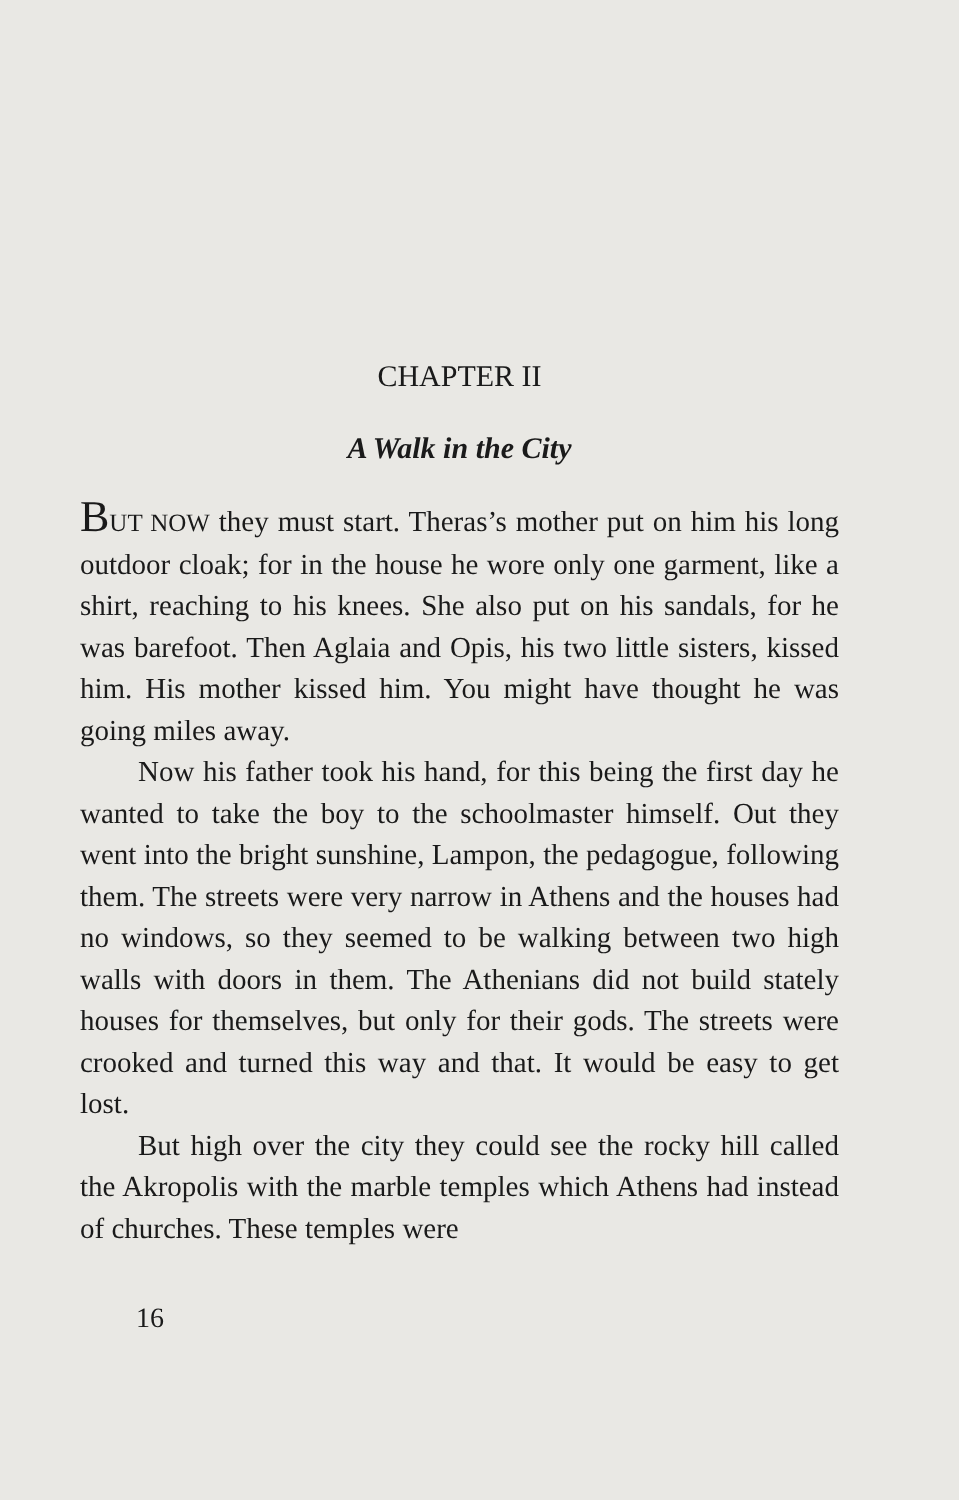CHAPTER II
A Walk in the City
BUT NOW they must start. Theras’s mother put on him his long outdoor cloak; for in the house he wore only one garment, like a shirt, reaching to his knees. She also put on his sandals, for he was barefoot. Then Aglaia and Opis, his two little sisters, kissed him. His mother kissed him. You might have thought he was going miles away.
Now his father took his hand, for this being the first day he wanted to take the boy to the schoolmaster himself. Out they went into the bright sunshine, Lampon, the pedagogue, following them. The streets were very narrow in Athens and the houses had no windows, so they seemed to be walking between two high walls with doors in them. The Athenians did not build stately houses for themselves, but only for their gods. The streets were crooked and turned this way and that. It would be easy to get lost.
But high over the city they could see the rocky hill called the Akropolis with the marble temples which Athens had instead of churches. These temples were
16